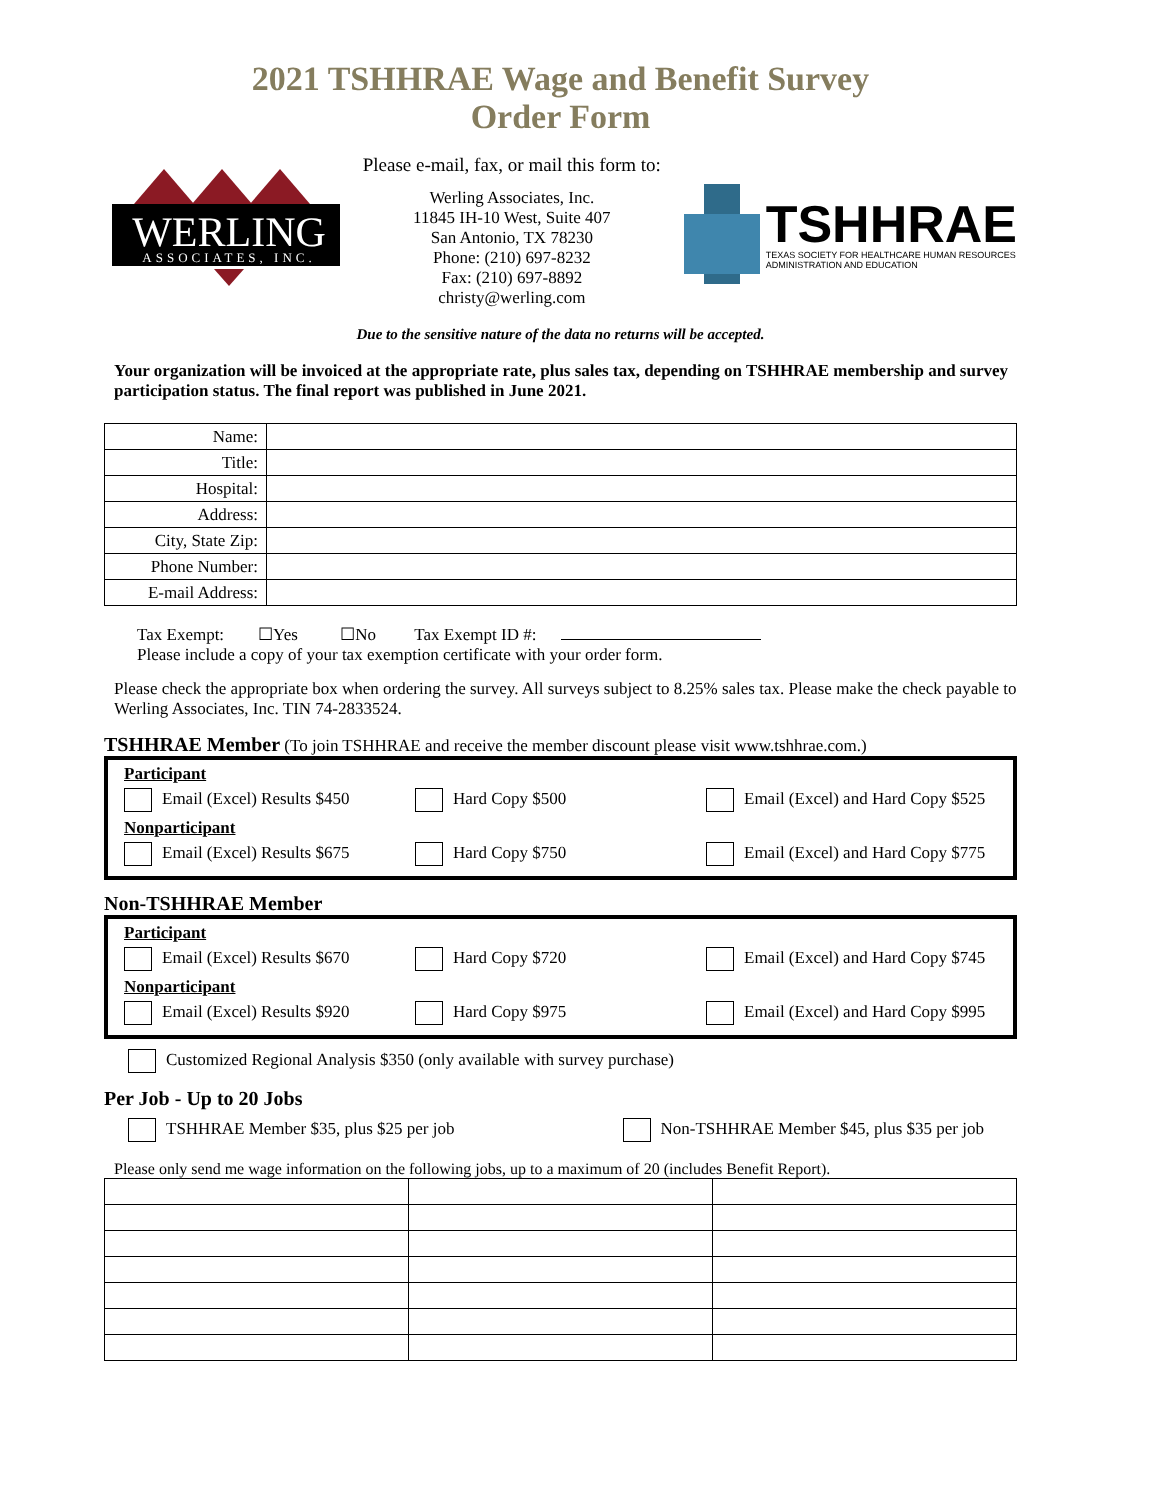2021 TSHHRAE Wage and Benefit Survey
Order Form
WERLING
ASSOCIATES, INC.
Please e-mail, fax, or mail this form to:
Werling Associates, Inc.
11845 IH-10 West, Suite 407
San Antonio, TX 78230
Phone: (210) 697-8232
Fax: (210) 697-8892
christy@werling.com
TSHHRAE
TEXAS SOCIETY FOR HEALTHCARE HUMAN RESOURCES
ADMINISTRATION AND EDUCATION
Due to the sensitive nature of the data no returns will be accepted.
Your organization will be invoiced at the appropriate rate, plus sales tax, depending on TSHHRAE membership and survey participation status. The final report was published in June 2021.
| Name: | |
| Title: | |
| Hospital: | |
| Address: | |
| City, State Zip: | |
| Phone Number: | |
| E-mail Address: | |
Tax Exempt: ☐Yes ☐No Tax Exempt ID #:
Please include a copy of your tax exemption certificate with your order form.
Please check the appropriate box when ordering the survey. All surveys subject to 8.25% sales tax. Please make the check payable to Werling Associates, Inc. TIN 74-2833524.
TSHHRAE Member (To join TSHHRAE and receive the member discount please visit www.tshhrae.com.)
Participant
Email (Excel) Results $450 Hard Copy $500 Email (Excel) and Hard Copy $525
Nonparticipant
Email (Excel) Results $675 Hard Copy $750 Email (Excel) and Hard Copy $775
Non-TSHHRAE Member
Participant
Email (Excel) Results $670 Hard Copy $720 Email (Excel) and Hard Copy $745
Nonparticipant
Email (Excel) Results $920 Hard Copy $975 Email (Excel) and Hard Copy $995
Customized Regional Analysis $350 (only available with survey purchase)
Per Job - Up to 20 Jobs
TSHHRAE Member $35, plus $25 per job
Non-TSHHRAE Member $45, plus $35 per job
Please only send me wage information on the following jobs, up to a maximum of 20 (includes Benefit Report).